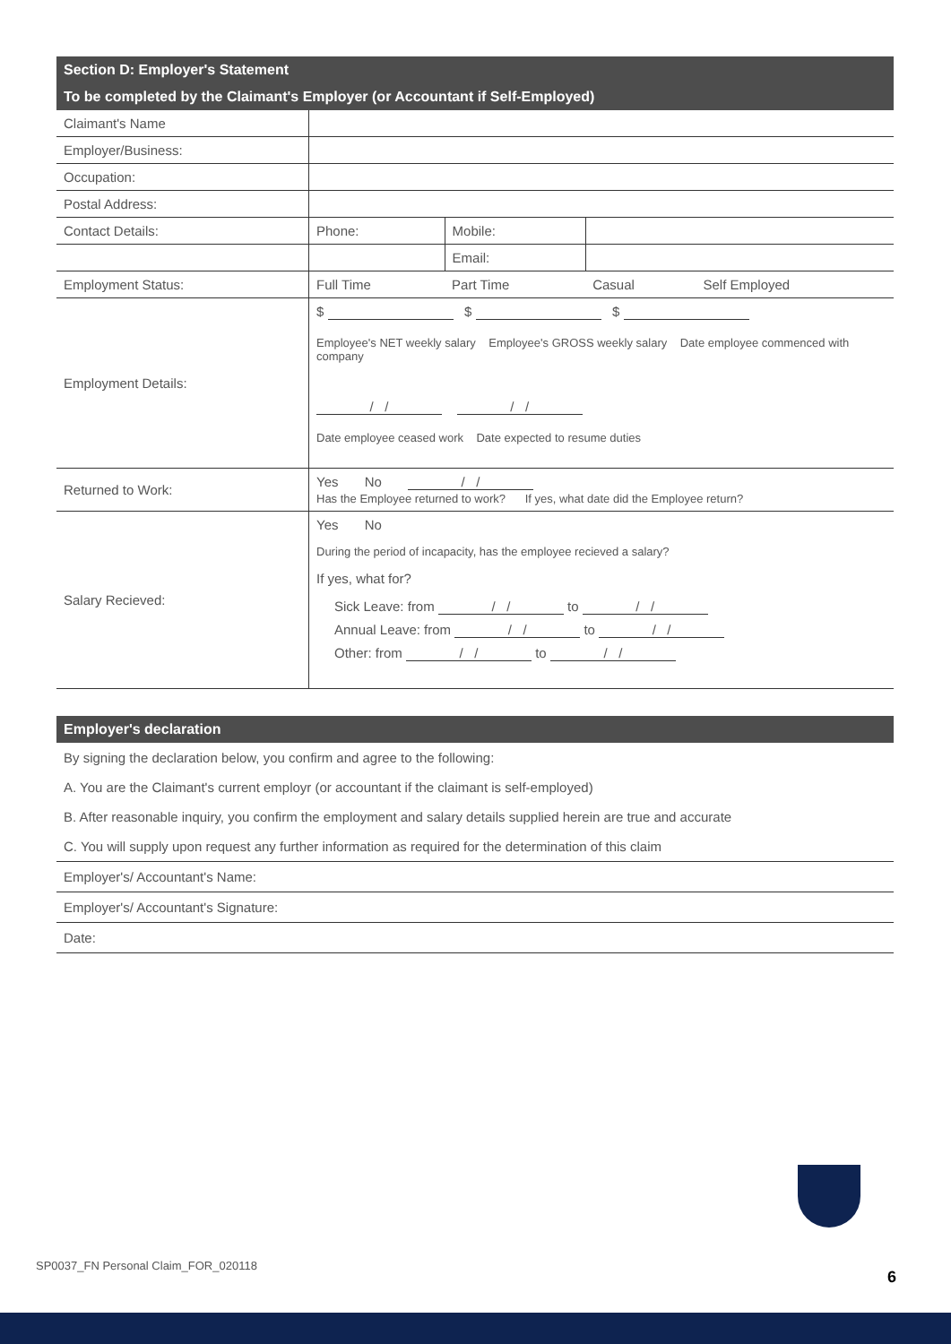Section D: Employer's Statement
To be completed by the Claimant's Employer (or Accountant if Self-Employed)
| Claimant's Name | | | | |
| Employer/Business: | | | | |
| Occupation: | | | | |
| Postal Address: | | | | |
| Contact Details: | Phone: | Mobile: | | |
| | | Email: | | |
| Employment Status: | Full Time | Part Time | Casual | Self Employed |
| Employment Details: | $ $ $ Employee's NET weekly salary Employee's GROSS weekly salary Date employee commenced with company / / / / Date employee ceased work Date expected to resume duties | | | |
| Returned to Work: | Yes No / / Has the Employee returned to work? If yes, what date did the Employee return? | | | |
| Salary Recieved: | Yes No During the period of incapacity, has the employee recieved a salary? If yes, what for? Sick Leave: from / / to / / Annual Leave: from / / to / / Other: from / / to / / | | | |
Employer's declaration
By signing the declaration below, you confirm and agree to the following:
A. You are the Claimant's current employr (or accountant if the claimant is self-employed)
B. After reasonable inquiry, you confirm the employment and salary details supplied herein are true and accurate
C. You will supply upon request any further information as required for the determination of this claim
Employer's/ Accountant's Name:
Employer's/ Accountant's Signature:
Date:
SP0037_FN Personal Claim_FOR_020118
6